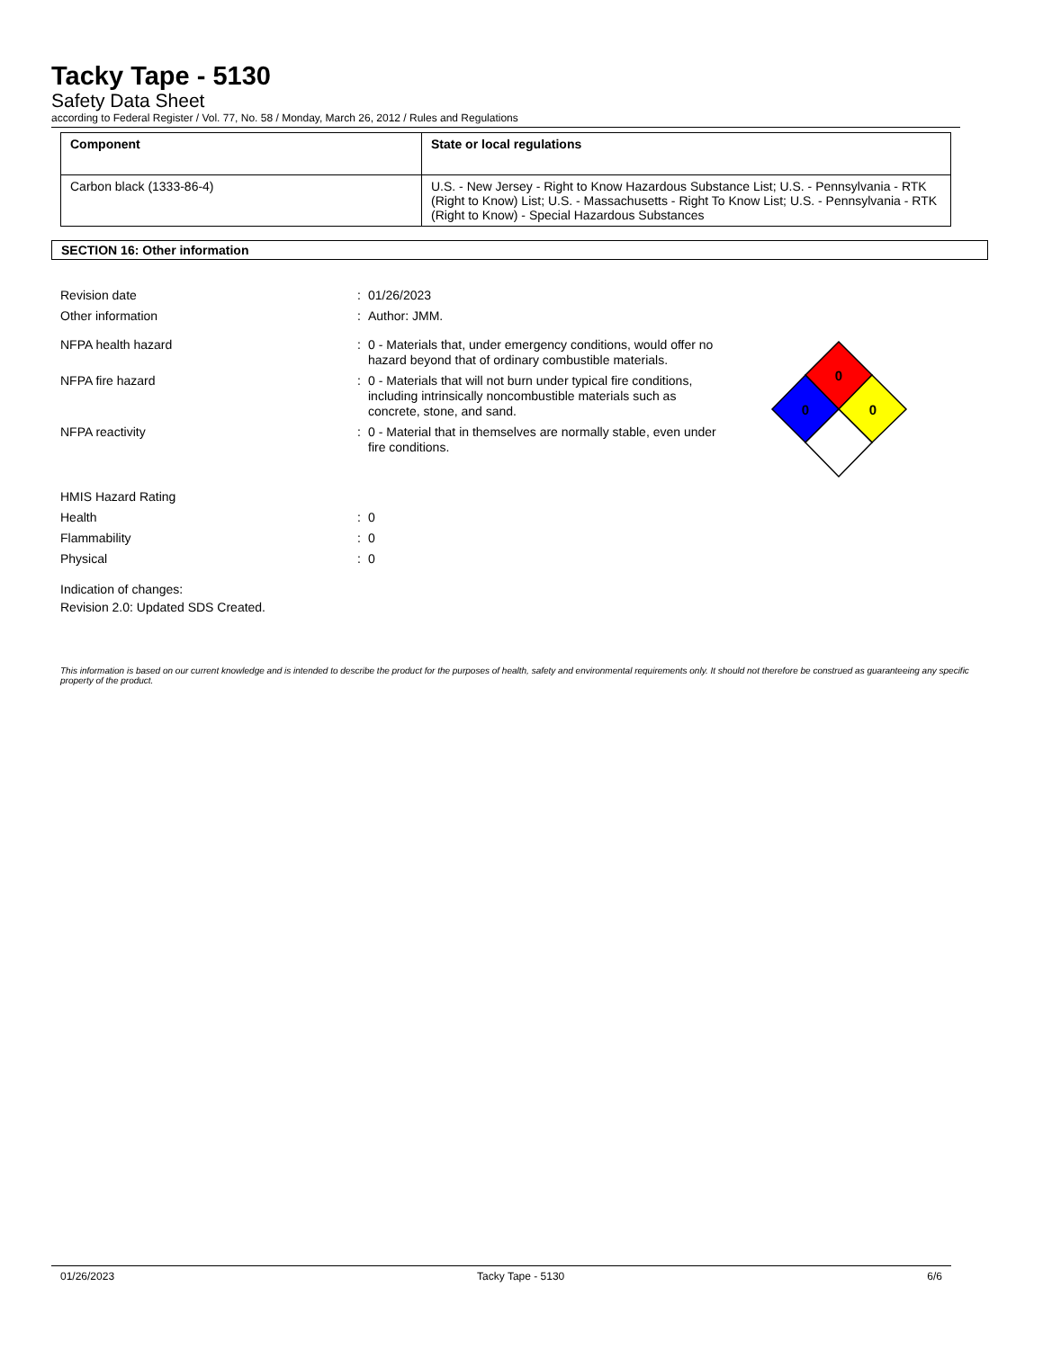Tacky Tape - 5130
Safety Data Sheet
according to Federal Register / Vol. 77, No. 58 / Monday, March 26, 2012 / Rules and Regulations
| Component | State or local regulations |
| --- | --- |
| Carbon black (1333-86-4) | U.S. - New Jersey - Right to Know Hazardous Substance List; U.S. - Pennsylvania - RTK (Right to Know) List; U.S. - Massachusetts - Right To Know List; U.S. - Pennsylvania - RTK (Right to Know) - Special Hazardous Substances |
SECTION 16: Other information
Revision date: 01/26/2023
Other information: Author: JMM.
NFPA health hazard: 0 - Materials that, under emergency conditions, would offer no hazard beyond that of ordinary combustible materials.
NFPA fire hazard: 0 - Materials that will not burn under typical fire conditions, including intrinsically noncombustible materials such as concrete, stone, and sand.
NFPA reactivity: 0 - Material that in themselves are normally stable, even under fire conditions.
0
0
0
HMIS Hazard Rating
Health: 0
Flammability: 0
Physical: 0
Indication of changes:
Revision 2.0: Updated SDS Created.
This information is based on our current knowledge and is intended to describe the product for the purposes of health, safety and environmental requirements only. It should not therefore be construed as guaranteeing any specific property of the product.
01/26/2023 Tacky Tape - 5130 6/6